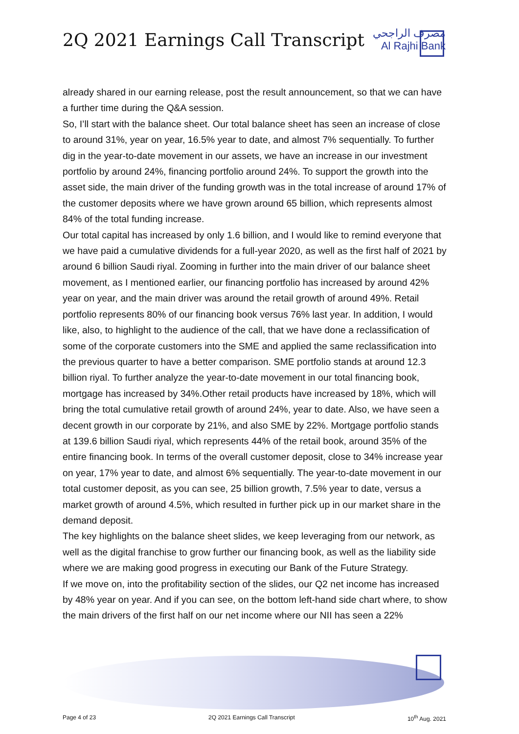2Q 2021 Earnings Call Transcript
مصرف الراجحي
Al Rajhi Bank
already shared in our earning release, post the result announcement, so that we can have a further time during the Q&A session.
So, I’ll start with the balance sheet. Our total balance sheet has seen an increase of close to around 31%, year on year, 16.5% year to date, and almost 7% sequentially. To further dig in the year-to-date movement in our assets, we have an increase in our investment portfolio by around 24%, financing portfolio around 24%. To support the growth into the asset side, the main driver of the funding growth was in the total increase of around 17% of the customer deposits where we have grown around 65 billion, which represents almost 84% of the total funding increase.
Our total capital has increased by only 1.6 billion, and I would like to remind everyone that we have paid a cumulative dividends for a full-year 2020, as well as the first half of 2021 by around 6 billion Saudi riyal. Zooming in further into the main driver of our balance sheet movement, as I mentioned earlier, our financing portfolio has increased by around 42% year on year, and the main driver was around the retail growth of around 49%. Retail portfolio represents 80% of our financing book versus 76% last year. In addition, I would like, also, to highlight to the audience of the call, that we have done a reclassification of some of the corporate customers into the SME and applied the same reclassification into the previous quarter to have a better comparison. SME portfolio stands at around 12.3 billion riyal. To further analyze the year-to-date movement in our total financing book, mortgage has increased by 34%.Other retail products have increased by 18%, which will bring the total cumulative retail growth of around 24%, year to date. Also, we have seen a decent growth in our corporate by 21%, and also SME by 22%. Mortgage portfolio stands at 139.6 billion Saudi riyal, which represents 44% of the retail book, around 35% of the entire financing book. In terms of the overall customer deposit, close to 34% increase year on year, 17% year to date, and almost 6% sequentially. The year-to-date movement in our total customer deposit, as you can see, 25 billion growth, 7.5% year to date, versus a market growth of around 4.5%, which resulted in further pick up in our market share in the demand deposit.
The key highlights on the balance sheet slides, we keep leveraging from our network, as well as the digital franchise to grow further our financing book, as well as the liability side where we are making good progress in executing our Bank of the Future Strategy.
If we move on, into the profitability section of the slides, our Q2 net income has increased by 48% year on year. And if you can see, on the bottom left-hand side chart where, to show the main drivers of the first half on our net income where our NII has seen a 22%
Page 4 of 23 2Q 2021 Earnings Call Transcript 10<sup>th</sup> Aug. 2021